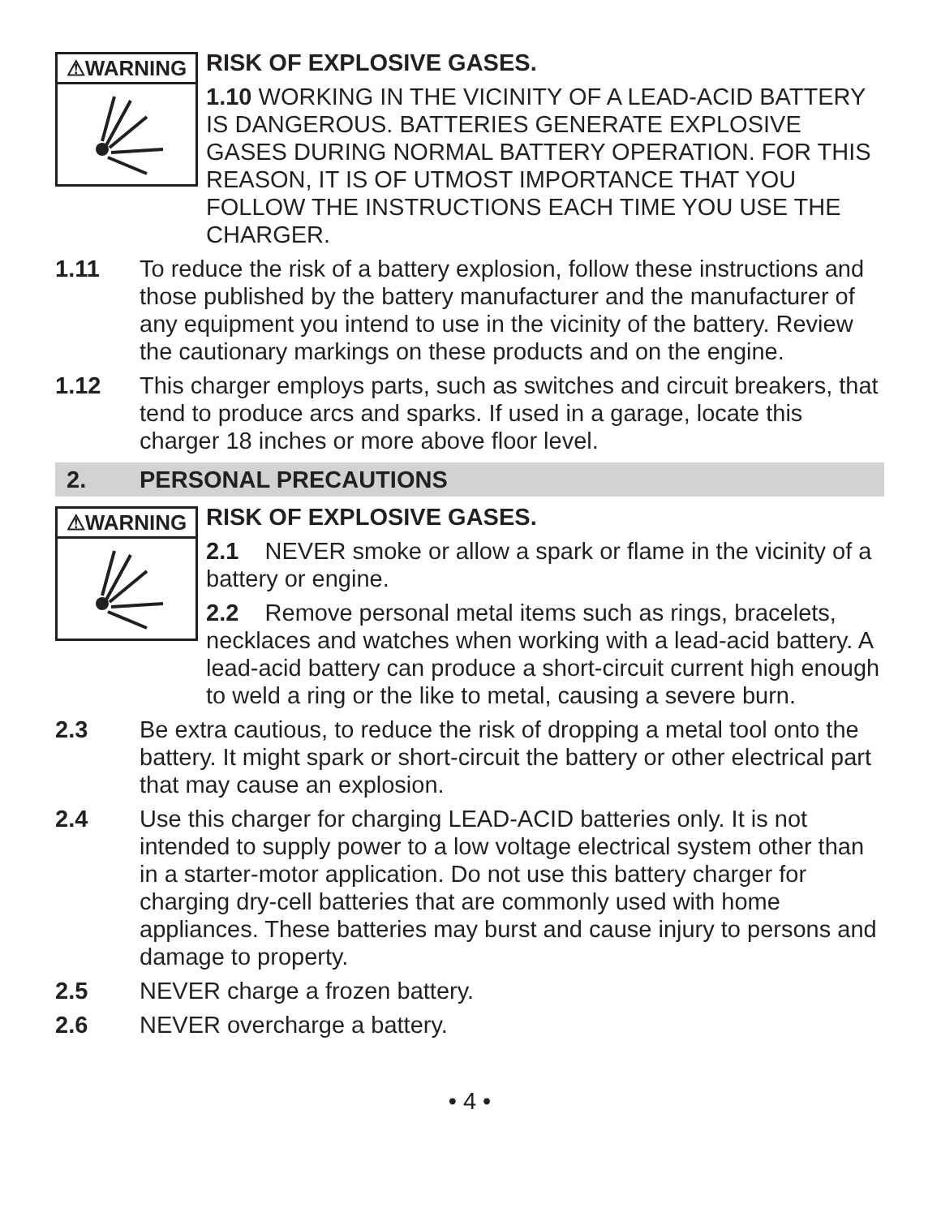⚠WARNING
RISK OF EXPLOSIVE GASES.
1.10 WORKING IN THE VICINITY OF A LEAD-ACID BATTERY IS DANGEROUS. BATTERIES GENERATE EXPLOSIVE GASES DURING NORMAL BATTERY OPERATION. FOR THIS REASON, IT IS OF UTMOST IMPORTANCE THAT YOU FOLLOW THE INSTRUCTIONS EACH TIME YOU USE THE CHARGER.
1.11 To reduce the risk of a battery explosion, follow these instructions and those published by the battery manufacturer and the manufacturer of any equipment you intend to use in the vicinity of the battery. Review the cautionary markings on these products and on the engine.
1.12 This charger employs parts, such as switches and circuit breakers, that tend to produce arcs and sparks. If used in a garage, locate this charger 18 inches or more above floor level.
2. PERSONAL PRECAUTIONS
⚠WARNING
RISK OF EXPLOSIVE GASES.
2.1 NEVER smoke or allow a spark or flame in the vicinity of a battery or engine.
2.2 Remove personal metal items such as rings, bracelets, necklaces and watches when working with a lead-acid battery. A lead-acid battery can produce a short-circuit current high enough to weld a ring or the like to metal, causing a severe burn.
2.3 Be extra cautious, to reduce the risk of dropping a metal tool onto the battery. It might spark or short-circuit the battery or other electrical part that may cause an explosion.
2.4 Use this charger for charging LEAD-ACID batteries only. It is not intended to supply power to a low voltage electrical system other than in a starter-motor application. Do not use this battery charger for charging dry-cell batteries that are commonly used with home appliances. These batteries may burst and cause injury to persons and damage to property.
2.5 NEVER charge a frozen battery.
2.6 NEVER overcharge a battery.
• 4 •